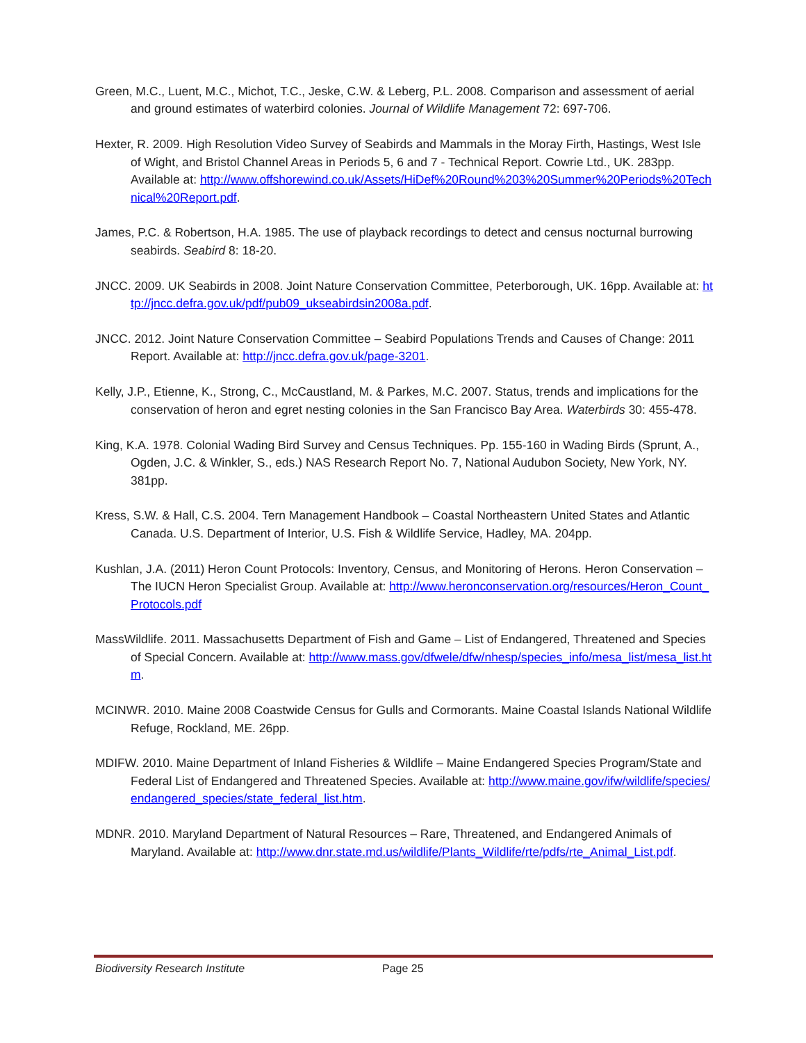Green, M.C., Luent, M.C., Michot, T.C., Jeske, C.W. & Leberg, P.L. 2008. Comparison and assessment of aerial and ground estimates of waterbird colonies. Journal of Wildlife Management 72: 697-706.
Hexter, R. 2009. High Resolution Video Survey of Seabirds and Mammals in the Moray Firth, Hastings, West Isle of Wight, and Bristol Channel Areas in Periods 5, 6 and 7 - Technical Report. Cowrie Ltd., UK. 283pp. Available at: http://www.offshorewind.co.uk/Assets/HiDef%20Round%203%20Summer%20Periods%20Technical%20Report.pdf.
James, P.C. & Robertson, H.A. 1985. The use of playback recordings to detect and census nocturnal burrowing seabirds. Seabird 8: 18-20.
JNCC. 2009. UK Seabirds in 2008. Joint Nature Conservation Committee, Peterborough, UK. 16pp. Available at: http://jncc.defra.gov.uk/pdf/pub09_ukseabirdsin2008a.pdf.
JNCC. 2012. Joint Nature Conservation Committee – Seabird Populations Trends and Causes of Change: 2011 Report. Available at: http://jncc.defra.gov.uk/page-3201.
Kelly, J.P., Etienne, K., Strong, C., McCaustland, M. & Parkes, M.C. 2007. Status, trends and implications for the conservation of heron and egret nesting colonies in the San Francisco Bay Area. Waterbirds 30: 455-478.
King, K.A. 1978. Colonial Wading Bird Survey and Census Techniques. Pp. 155-160 in Wading Birds (Sprunt, A., Ogden, J.C. & Winkler, S., eds.) NAS Research Report No. 7, National Audubon Society, New York, NY. 381pp.
Kress, S.W. & Hall, C.S. 2004. Tern Management Handbook – Coastal Northeastern United States and Atlantic Canada. U.S. Department of Interior, U.S. Fish & Wildlife Service, Hadley, MA. 204pp.
Kushlan, J.A. (2011) Heron Count Protocols: Inventory, Census, and Monitoring of Herons. Heron Conservation – The IUCN Heron Specialist Group. Available at: http://www.heronconservation.org/resources/Heron_Count_Protocols.pdf
MassWildlife. 2011. Massachusetts Department of Fish and Game – List of Endangered, Threatened and Species of Special Concern. Available at: http://www.mass.gov/dfwele/dfw/nhesp/species_info/mesa_list/mesa_list.htm.
MCINWR. 2010. Maine 2008 Coastwide Census for Gulls and Cormorants. Maine Coastal Islands National Wildlife Refuge, Rockland, ME. 26pp.
MDIFW. 2010. Maine Department of Inland Fisheries & Wildlife – Maine Endangered Species Program/State and Federal List of Endangered and Threatened Species. Available at: http://www.maine.gov/ifw/wildlife/species/endangered_species/state_federal_list.htm.
MDNR. 2010. Maryland Department of Natural Resources – Rare, Threatened, and Endangered Animals of Maryland. Available at: http://www.dnr.state.md.us/wildlife/Plants_Wildlife/rte/pdfs/rte_Animal_List.pdf.
Biodiversity Research Institute Page 25